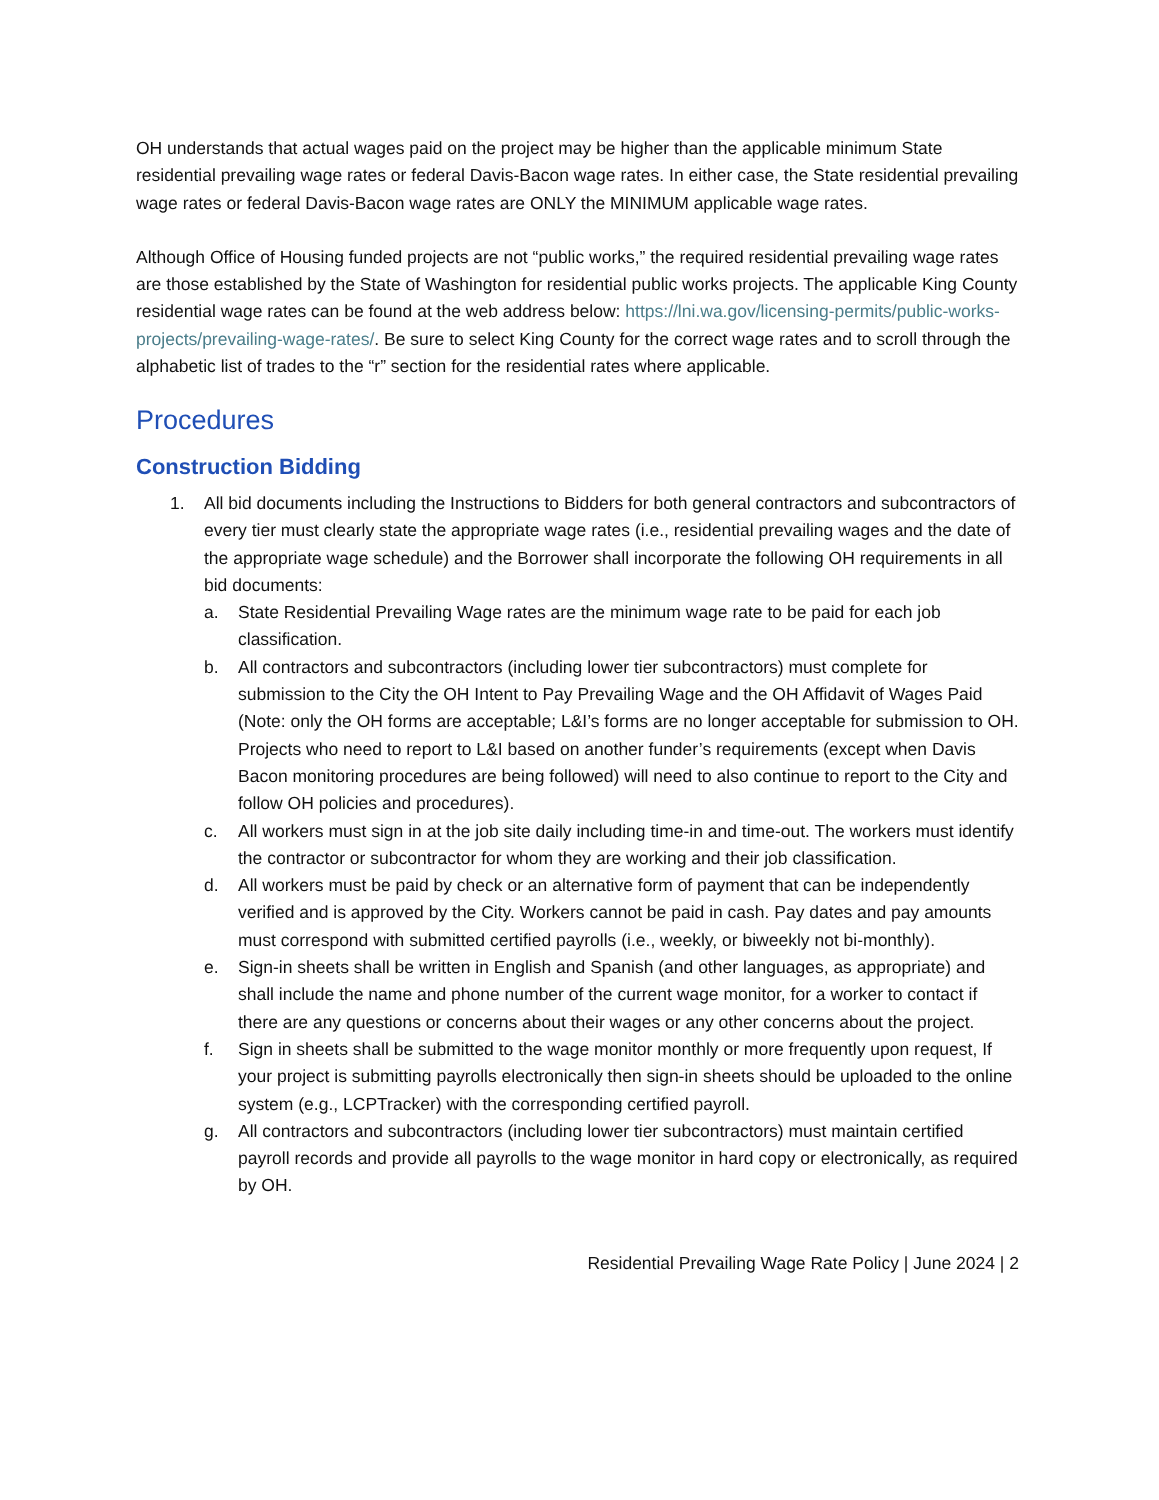OH understands that actual wages paid on the project may be higher than the applicable minimum State residential prevailing wage rates or federal Davis-Bacon wage rates. In either case, the State residential prevailing wage rates or federal Davis-Bacon wage rates are ONLY the MINIMUM applicable wage rates.
Although Office of Housing funded projects are not “public works,” the required residential prevailing wage rates are those established by the State of Washington for residential public works projects. The applicable King County residential wage rates can be found at the web address below: https://lni.wa.gov/licensing-permits/public-works-projects/prevailing-wage-rates/. Be sure to select King County for the correct wage rates and to scroll through the alphabetic list of trades to the “r” section for the residential rates where applicable.
Procedures
Construction Bidding
1. All bid documents including the Instructions to Bidders for both general contractors and subcontractors of every tier must clearly state the appropriate wage rates (i.e., residential prevailing wages and the date of the appropriate wage schedule) and the Borrower shall incorporate the following OH requirements in all bid documents:
a. State Residential Prevailing Wage rates are the minimum wage rate to be paid for each job classification.
b. All contractors and subcontractors (including lower tier subcontractors) must complete for submission to the City the OH Intent to Pay Prevailing Wage and the OH Affidavit of Wages Paid (Note: only the OH forms are acceptable; L&I’s forms are no longer acceptable for submission to OH. Projects who need to report to L&I based on another funder’s requirements (except when Davis Bacon monitoring procedures are being followed) will need to also continue to report to the City and follow OH policies and procedures).
c. All workers must sign in at the job site daily including time-in and time-out. The workers must identify the contractor or subcontractor for whom they are working and their job classification.
d. All workers must be paid by check or an alternative form of payment that can be independently verified and is approved by the City. Workers cannot be paid in cash. Pay dates and pay amounts must correspond with submitted certified payrolls (i.e., weekly, or biweekly not bi-monthly).
e. Sign-in sheets shall be written in English and Spanish (and other languages, as appropriate) and shall include the name and phone number of the current wage monitor, for a worker to contact if there are any questions or concerns about their wages or any other concerns about the project.
f. Sign in sheets shall be submitted to the wage monitor monthly or more frequently upon request, If your project is submitting payrolls electronically then sign-in sheets should be uploaded to the online system (e.g., LCPTracker) with the corresponding certified payroll.
g. All contractors and subcontractors (including lower tier subcontractors) must maintain certified payroll records and provide all payrolls to the wage monitor in hard copy or electronically, as required by OH.
Residential Prevailing Wage Rate Policy | June 2024 | 2